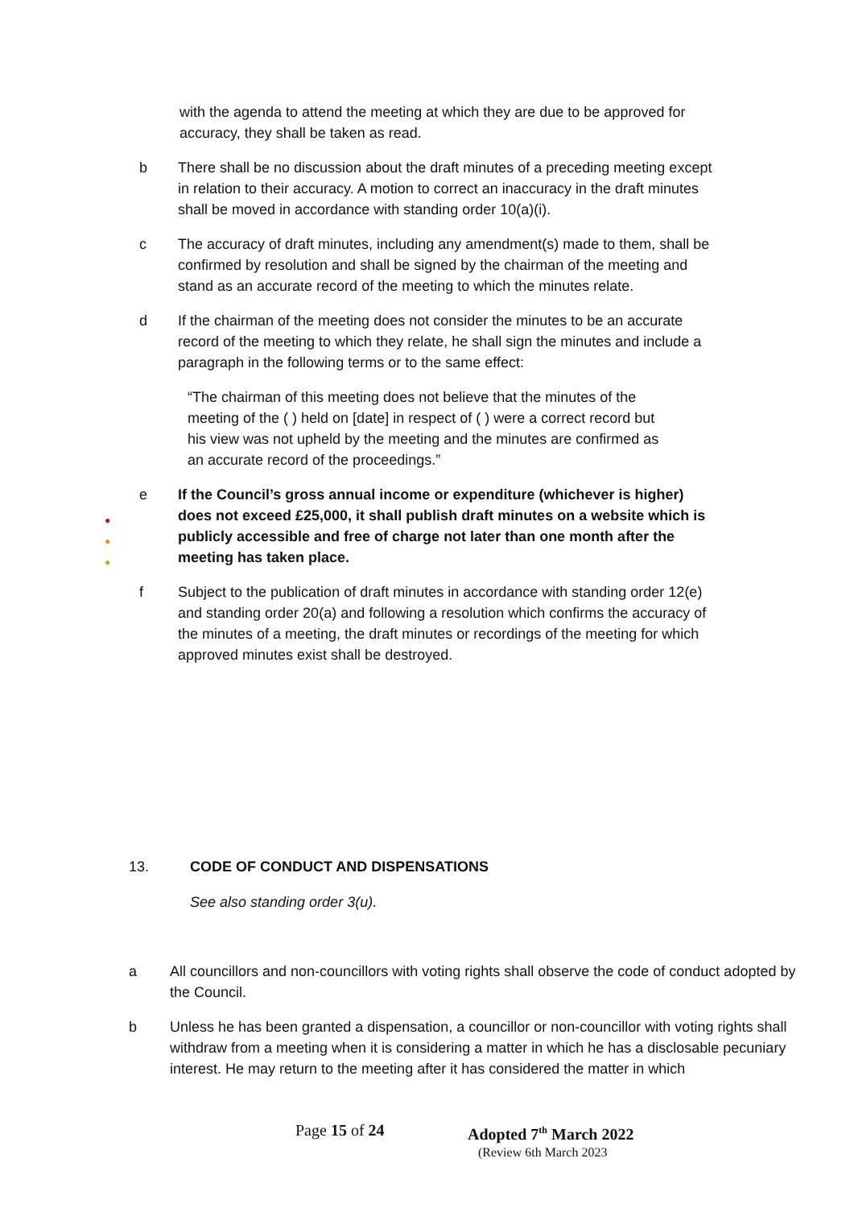with the agenda to attend the meeting at which they are due to be approved for accuracy, they shall be taken as read.
b There shall be no discussion about the draft minutes of a preceding meeting except in relation to their accuracy. A motion to correct an inaccuracy in the draft minutes shall be moved in accordance with standing order 10(a)(i).
c The accuracy of draft minutes, including any amendment(s) made to them, shall be confirmed by resolution and shall be signed by the chairman of the meeting and stand as an accurate record of the meeting to which the minutes relate.
d If the chairman of the meeting does not consider the minutes to be an accurate record of the meeting to which they relate, he shall sign the minutes and include a paragraph in the following terms or to the same effect:
“The chairman of this meeting does not believe that the minutes of the meeting of the ( ) held on [date] in respect of ( ) were a correct record but his view was not upheld by the meeting and the minutes are confirmed as an accurate record of the proceedings.”
●
●
●
e If the Council’s gross annual income or expenditure (whichever is higher) does not exceed £25,000, it shall publish draft minutes on a website which is publicly accessible and free of charge not later than one month after the meeting has taken place.
f Subject to the publication of draft minutes in accordance with standing order 12(e) and standing order 20(a) and following a resolution which confirms the accuracy of the minutes of a meeting, the draft minutes or recordings of the meeting for which approved minutes exist shall be destroyed.
13. CODE OF CONDUCT AND DISPENSATIONS
See also standing order 3(u).
a All councillors and non-councillors with voting rights shall observe the code of conduct adopted by the Council.
b Unless he has been granted a dispensation, a councillor or non-councillor with voting rights shall withdraw from a meeting when it is considering a matter in which he has a disclosable pecuniary interest. He may return to the meeting after it has considered the matter in which
Page 15 of 24 Adopted 7<sup>th</sup> March 2022
(Review 6th March 2023